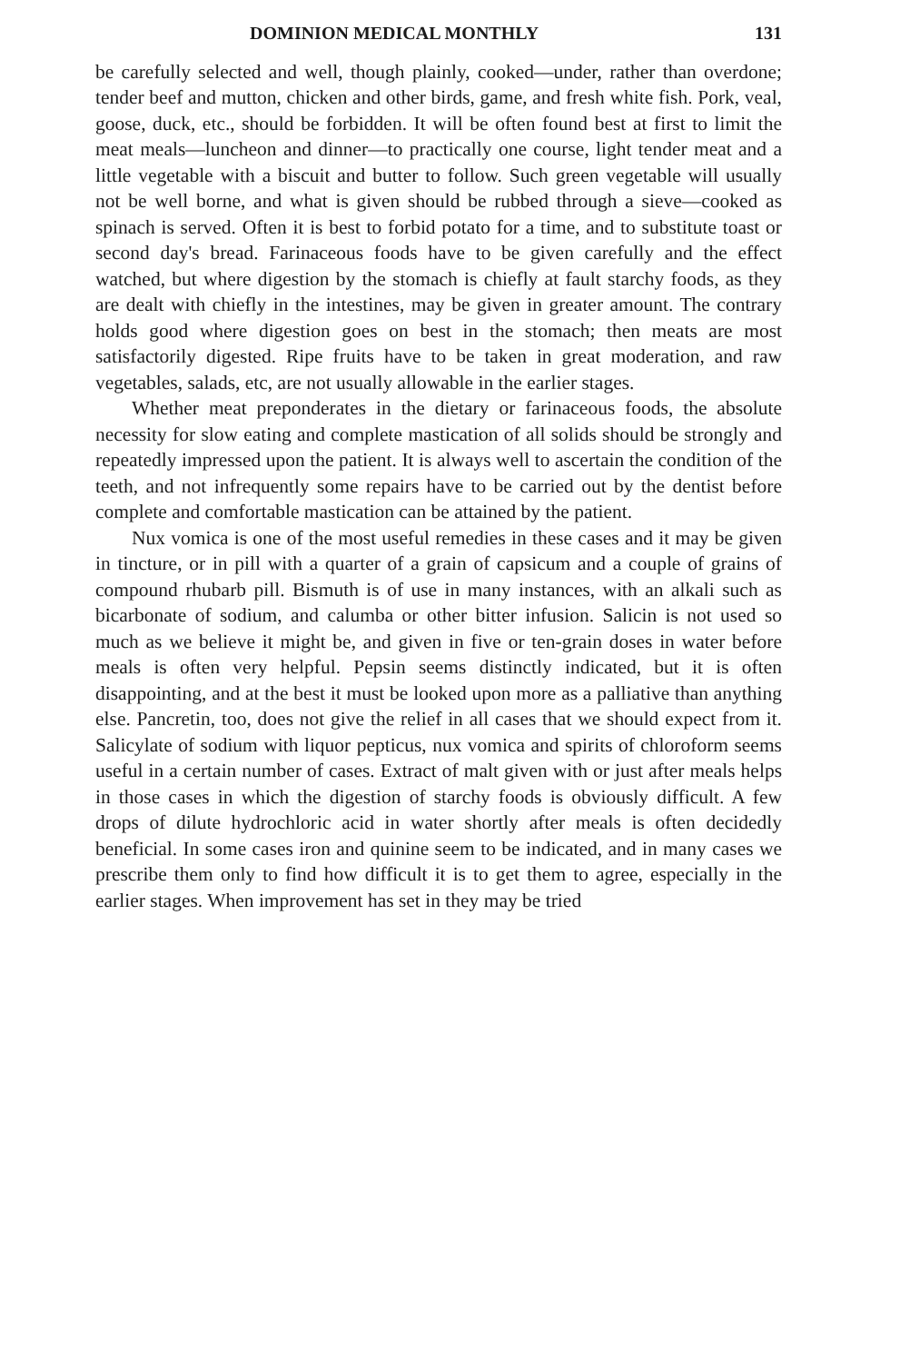DOMINION MEDICAL MONTHLY 131
be carefully selected and well, though plainly, cooked—under, rather than overdone; tender beef and mutton, chicken and other birds, game, and fresh white fish. Pork, veal, goose, duck, etc., should be forbidden. It will be often found best at first to limit the meat meals—luncheon and dinner—to practically one course, light tender meat and a little vegetable with a biscuit and butter to follow. Such green vegetable will usually not be well borne, and what is given should be rubbed through a sieve—cooked as spinach is served. Often it is best to forbid potato for a time, and to substitute toast or second day's bread. Farinaceous foods have to be given carefully and the effect watched, but where digestion by the stomach is chiefly at fault starchy foods, as they are dealt with chiefly in the intestines, may be given in greater amount. The contrary holds good where digestion goes on best in the stomach; then meats are most satisfactorily digested. Ripe fruits have to be taken in great moderation, and raw vegetables, salads, etc, are not usually allowable in the earlier stages.
Whether meat preponderates in the dietary or farinaceous foods, the absolute necessity for slow eating and complete mastication of all solids should be strongly and repeatedly impressed upon the patient. It is always well to ascertain the condition of the teeth, and not infrequently some repairs have to be carried out by the dentist before complete and comfortable mastication can be attained by the patient.
Nux vomica is one of the most useful remedies in these cases and it may be given in tincture, or in pill with a quarter of a grain of capsicum and a couple of grains of compound rhubarb pill. Bismuth is of use in many instances, with an alkali such as bicarbonate of sodium, and calumba or other bitter infusion. Salicin is not used so much as we believe it might be, and given in five or ten-grain doses in water before meals is often very helpful. Pepsin seems distinctly indicated, but it is often disappointing, and at the best it must be looked upon more as a palliative than anything else. Pancretin, too, does not give the relief in all cases that we should expect from it. Salicylate of sodium with liquor pepticus, nux vomica and spirits of chloroform seems useful in a certain number of cases. Extract of malt given with or just after meals helps in those cases in which the digestion of starchy foods is obviously difficult. A few drops of dilute hydrochloric acid in water shortly after meals is often decidedly beneficial. In some cases iron and quinine seem to be indicated, and in many cases we prescribe them only to find how difficult it is to get them to agree, especially in the earlier stages. When improvement has set in they may be tried